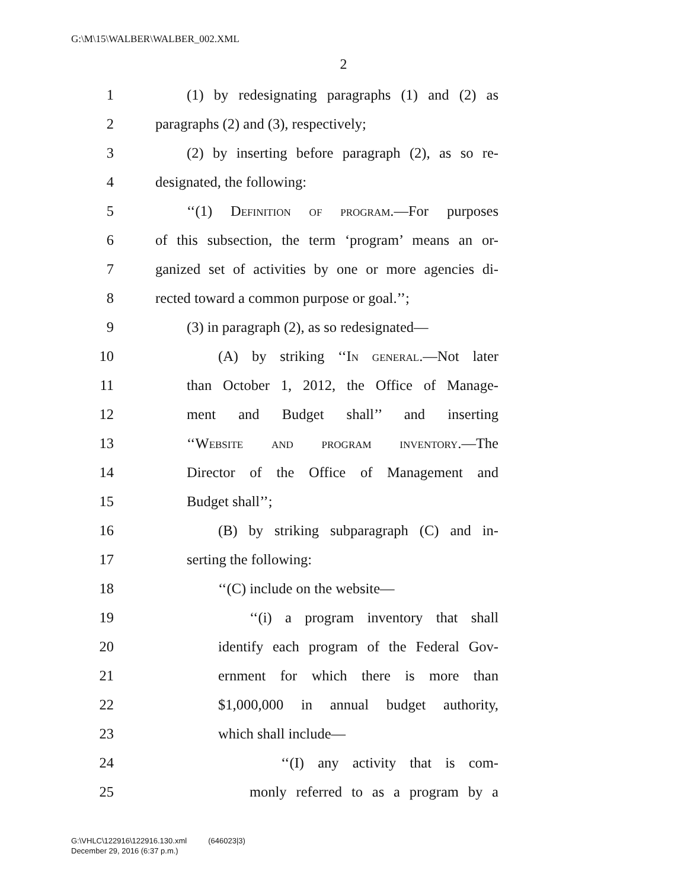G:\M\15\WALBER\WALBER_002.XML
2
1 (1) by redesignating paragraphs (1) and (2) as
2 paragraphs (2) and (3), respectively;
3 (2) by inserting before paragraph (2), as so re-
4 designated, the following:
5 ‘‘(1) Definition of program.—For purposes
6 of this subsection, the term ‘program’ means an or-
7 ganized set of activities by one or more agencies di-
8 rected toward a common purpose or goal.’’;
9 (3) in paragraph (2), as so redesignated—
10 (A) by striking ‘‘In general.—Not later
11 than October 1, 2012, the Office of Manage-
12 ment and Budget shall’’ and inserting
13 ‘‘Website and program inventory.—The
14 Director of the Office of Management and
15 Budget shall’’;
16 (B) by striking subparagraph (C) and in-
17 serting the following:
18 ‘‘(C) include on the website—
19 ‘‘(i) a program inventory that shall
20 identify each program of the Federal Gov-
21 ernment for which there is more than
22 $1,000,000 in annual budget authority,
23 which shall include—
24 ‘‘(I) any activity that is com-
25 monly referred to as a program by a
G:\VHLC\122916\122916.130.xml (646023|3)
December 29, 2016 (6:37 p.m.)